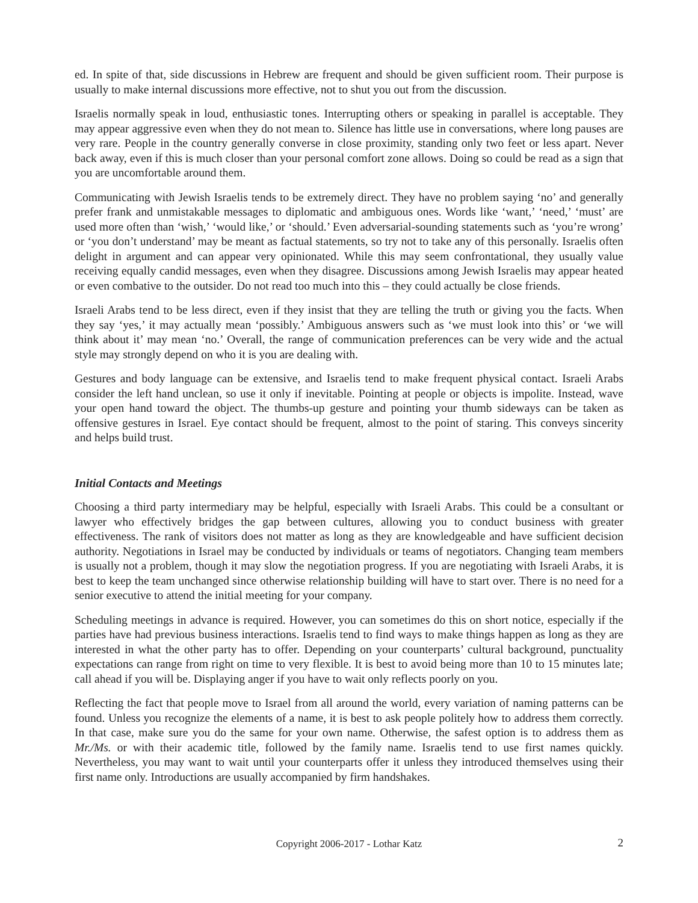ed. In spite of that, side discussions in Hebrew are frequent and should be given sufficient room. Their purpose is usually to make internal discussions more effective, not to shut you out from the discussion.
Israelis normally speak in loud, enthusiastic tones. Interrupting others or speaking in parallel is acceptable. They may appear aggressive even when they do not mean to. Silence has little use in conversations, where long pauses are very rare. People in the country generally converse in close proximity, standing only two feet or less apart. Never back away, even if this is much closer than your personal comfort zone allows. Doing so could be read as a sign that you are uncomfortable around them.
Communicating with Jewish Israelis tends to be extremely direct. They have no problem saying ‘no’ and generally prefer frank and unmistakable messages to diplomatic and ambiguous ones. Words like ‘want,’ ‘need,’ ‘must’ are used more often than ‘wish,’ ‘would like,’ or ‘should.’ Even adversarial-sounding statements such as ‘you’re wrong’ or ‘you don’t understand’ may be meant as factual statements, so try not to take any of this personally. Israelis often delight in argument and can appear very opinionated. While this may seem confrontational, they usually value receiving equally candid messages, even when they disagree. Discussions among Jewish Israelis may appear heated or even combative to the outsider. Do not read too much into this – they could actually be close friends.
Israeli Arabs tend to be less direct, even if they insist that they are telling the truth or giving you the facts. When they say ‘yes,’ it may actually mean ‘possibly.’ Ambiguous answers such as ‘we must look into this’ or ‘we will think about it’ may mean ‘no.’ Overall, the range of communication preferences can be very wide and the actual style may strongly depend on who it is you are dealing with.
Gestures and body language can be extensive, and Israelis tend to make frequent physical contact. Israeli Arabs consider the left hand unclean, so use it only if inevitable. Pointing at people or objects is impolite. Instead, wave your open hand toward the object. The thumbs-up gesture and pointing your thumb sideways can be taken as offensive gestures in Israel. Eye contact should be frequent, almost to the point of staring. This conveys sincerity and helps build trust.
Initial Contacts and Meetings
Choosing a third party intermediary may be helpful, especially with Israeli Arabs. This could be a consultant or lawyer who effectively bridges the gap between cultures, allowing you to conduct business with greater effectiveness. The rank of visitors does not matter as long as they are knowledgeable and have sufficient decision authority. Negotiations in Israel may be conducted by individuals or teams of negotiators. Changing team members is usually not a problem, though it may slow the negotiation progress. If you are negotiating with Israeli Arabs, it is best to keep the team unchanged since otherwise relationship building will have to start over. There is no need for a senior executive to attend the initial meeting for your company.
Scheduling meetings in advance is required. However, you can sometimes do this on short notice, especially if the parties have had previous business interactions. Israelis tend to find ways to make things happen as long as they are interested in what the other party has to offer. Depending on your counterparts’ cultural background, punctuality expectations can range from right on time to very flexible. It is best to avoid being more than 10 to 15 minutes late; call ahead if you will be. Displaying anger if you have to wait only reflects poorly on you.
Reflecting the fact that people move to Israel from all around the world, every variation of naming patterns can be found. Unless you recognize the elements of a name, it is best to ask people politely how to address them correctly. In that case, make sure you do the same for your own name. Otherwise, the safest option is to address them as Mr./Ms. or with their academic title, followed by the family name. Israelis tend to use first names quickly. Nevertheless, you may want to wait until your counterparts offer it unless they introduced themselves using their first name only. Introductions are usually accompanied by firm handshakes.
Copyright 2006-2017 - Lothar Katz
2